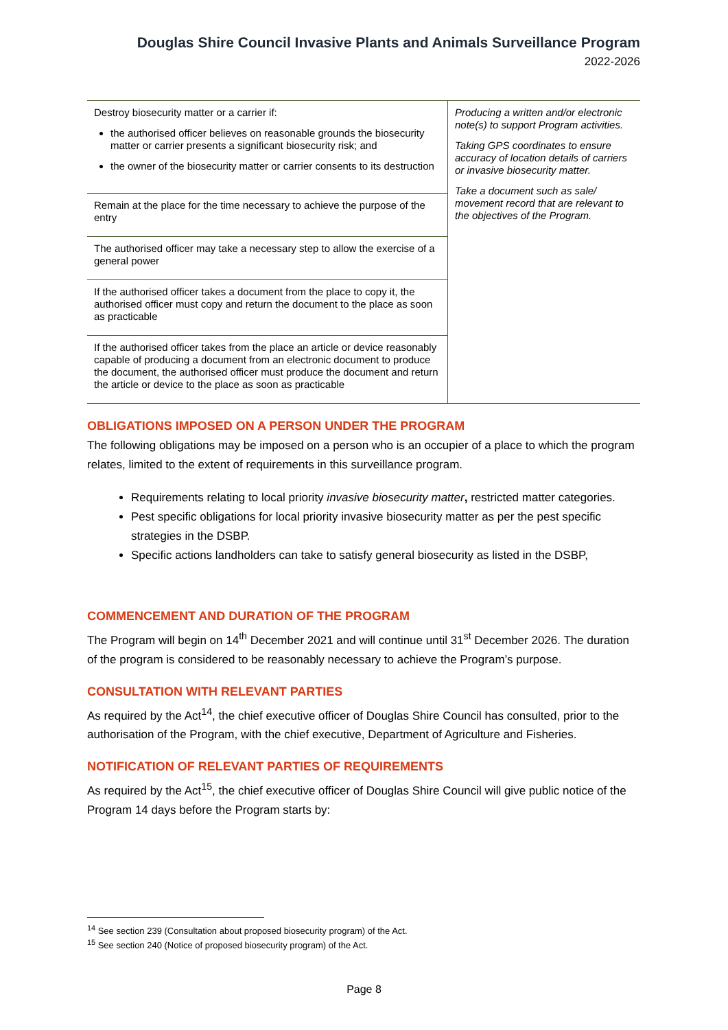Douglas Shire Council Invasive Plants and Animals Surveillance Program
2022-2026
| Destroy biosecurity matter or a carrier if: the authorised officer believes on reasonable grounds the biosecurity matter or carrier presents a significant biosecurity risk; and the owner of the biosecurity matter or carrier consents to its destruction | Producing a written and/or electronic note(s) to support Program activities. Taking GPS coordinates to ensure accuracy of location details of carriers or invasive biosecurity matter. Take a document such as sale/ movement record that are relevant to the objectives of the Program. |
| Remain at the place for the time necessary to achieve the purpose of the entry | |
| The authorised officer may take a necessary step to allow the exercise of a general power | |
| If the authorised officer takes a document from the place to copy it, the authorised officer must copy and return the document to the place as soon as practicable | |
| If the authorised officer takes from the place an article or device reasonably capable of producing a document from an electronic document to produce the document, the authorised officer must produce the document and return the article or device to the place as soon as practicable | |
OBLIGATIONS IMPOSED ON A PERSON UNDER THE PROGRAM
The following obligations may be imposed on a person who is an occupier of a place to which the program relates, limited to the extent of requirements in this surveillance program.
Requirements relating to local priority invasive biosecurity matter, restricted matter categories.
Pest specific obligations for local priority invasive biosecurity matter as per the pest specific strategies in the DSBP.
Specific actions landholders can take to satisfy general biosecurity as listed in the DSBP,
COMMENCEMENT AND DURATION OF THE PROGRAM
The Program will begin on 14<sup>th</sup> December 2021 and will continue until 31<sup>st</sup> December 2026. The duration of the program is considered to be reasonably necessary to achieve the Program’s purpose.
CONSULTATION WITH RELEVANT PARTIES
As required by the Act<sup>14</sup>, the chief executive officer of Douglas Shire Council has consulted, prior to the authorisation of the Program, with the chief executive, Department of Agriculture and Fisheries.
NOTIFICATION OF RELEVANT PARTIES OF REQUIREMENTS
As required by the Act<sup>15</sup>, the chief executive officer of Douglas Shire Council will give public notice of the Program 14 days before the Program starts by:
<sup>14</sup> See section 239 (Consultation about proposed biosecurity program) of the Act.
<sup>15</sup> See section 240 (Notice of proposed biosecurity program) of the Act.
Page 8